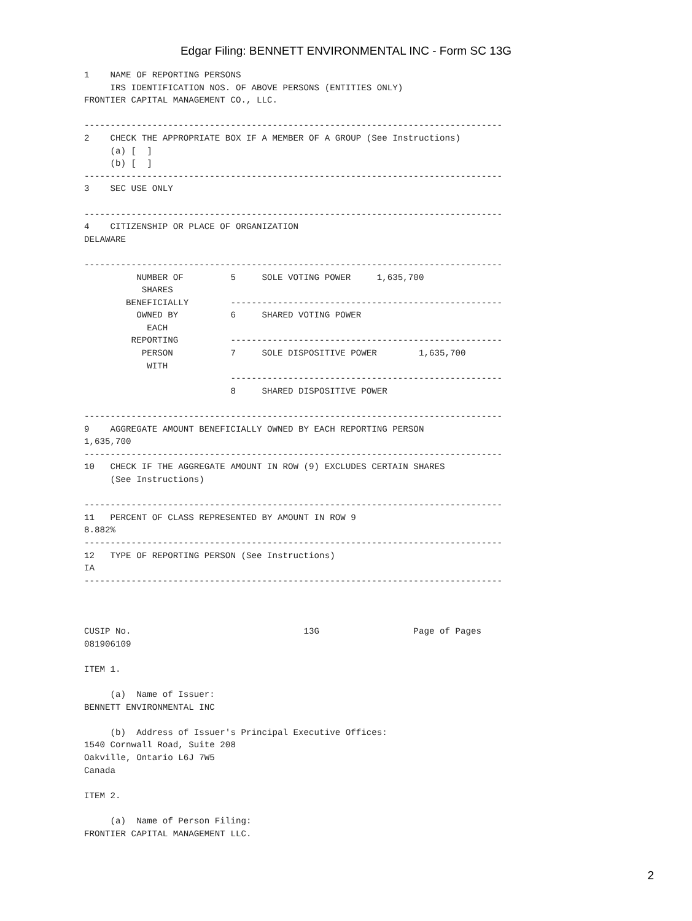Edgar Filing: BENNETT ENVIRONMENTAL INC - Form SC 13G
1    NAME OF REPORTING PERSONS
     IRS IDENTIFICATION NOS. OF ABOVE PERSONS (ENTITIES ONLY)
FRONTIER CAPITAL MANAGEMENT CO., LLC.

--------------------------------------------------------------------------------
2    CHECK THE APPROPRIATE BOX IF A MEMBER OF A GROUP (See Instructions)
     (a) [  ]
     (b) [  ]
--------------------------------------------------------------------------------
3    SEC USE ONLY

--------------------------------------------------------------------------------
4    CITIZENSHIP OR PLACE OF ORGANIZATION
DELAWARE

--------------------------------------------------------------------------------
          NUMBER OF         5     SOLE VOTING POWER     1,635,700
           SHARES
        BENEFICIALLY        ----------------------------------------------------
          OWNED BY          6     SHARED VOTING POWER
            EACH
         REPORTING          ----------------------------------------------------
           PERSON           7     SOLE DISPOSITIVE POWER        1,635,700
            WITH
                            ----------------------------------------------------
                            8     SHARED DISPOSITIVE POWER

--------------------------------------------------------------------------------
9    AGGREGATE AMOUNT BENEFICIALLY OWNED BY EACH REPORTING PERSON
1,635,700
--------------------------------------------------------------------------------
10   CHECK IF THE AGGREGATE AMOUNT IN ROW (9) EXCLUDES CERTAIN SHARES
     (See Instructions)

--------------------------------------------------------------------------------
11   PERCENT OF CLASS REPRESENTED BY AMOUNT IN ROW 9
8.882%
--------------------------------------------------------------------------------
12   TYPE OF REPORTING PERSON (See Instructions)
IA
--------------------------------------------------------------------------------



CUSIP No.                                 13G                  Page of Pages
081906109

ITEM 1.

     (a)  Name of Issuer:
BENNETT ENVIRONMENTAL INC

     (b)  Address of Issuer's Principal Executive Offices:
1540 Cornwall Road, Suite 208
Oakville, Ontario L6J 7W5
Canada

ITEM 2.

     (a)  Name of Person Filing:
FRONTIER CAPITAL MANAGEMENT LLC.
2